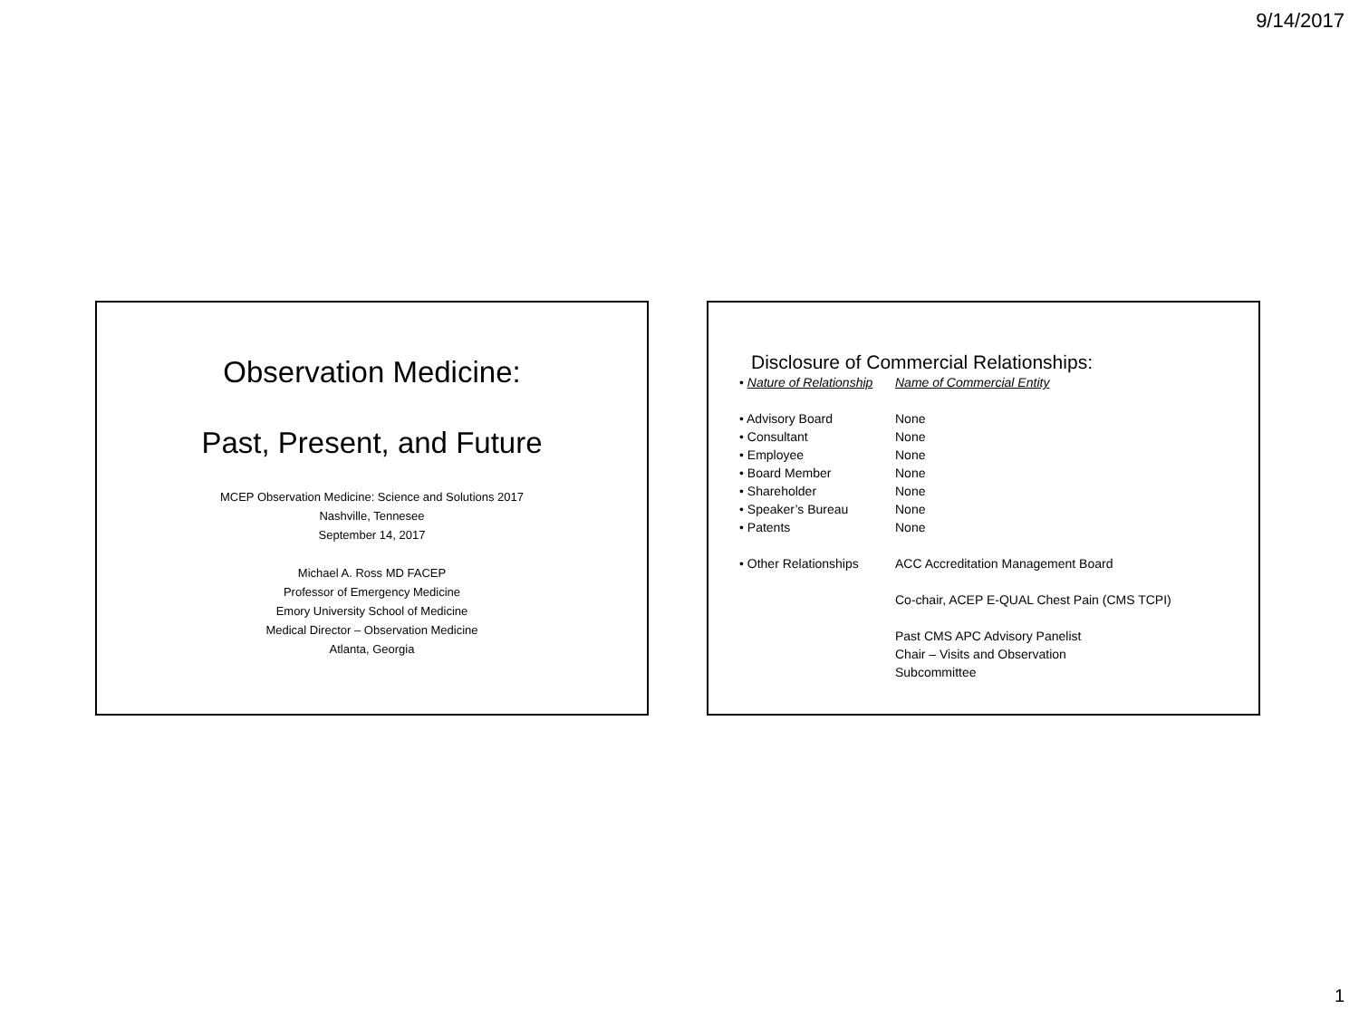9/14/2017
Observation Medicine:
Past, Present, and Future
MCEP Observation Medicine: Science and Solutions 2017
Nashville, Tennesee
September 14, 2017
Michael A. Ross MD FACEP
Professor of Emergency Medicine
Emory University School of Medicine
Medical Director – Observation Medicine
Atlanta, Georgia
Disclosure of Commercial Relationships:
• Nature of Relationship Name of Commercial Entity
• Advisory Board None
• Consultant None
• Employee None
• Board Member None
• Shareholder None
• Speaker’s Bureau None
• Patents None
• Other Relationships ACC Accreditation Management Board
Co-chair, ACEP E-QUAL Chest Pain (CMS TCPI)
Past CMS APC Advisory Panelist
Chair – Visits and Observation
Subcommittee
1